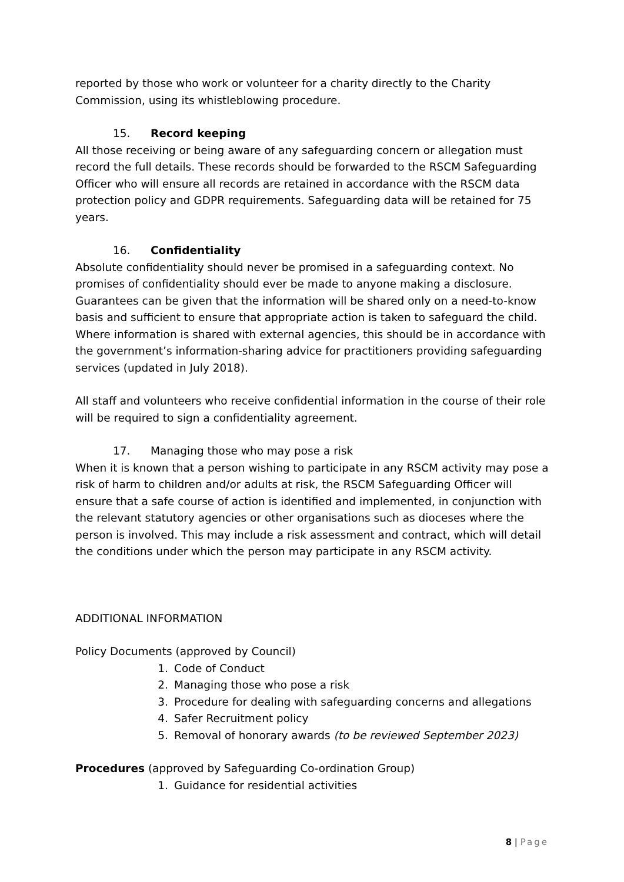reported by those who work or volunteer for a charity directly to the Charity Commission, using its whistleblowing procedure.
15. Record keeping
All those receiving or being aware of any safeguarding concern or allegation must record the full details. These records should be forwarded to the RSCM Safeguarding Officer who will ensure all records are retained in accordance with the RSCM data protection policy and GDPR requirements. Safeguarding data will be retained for 75 years.
16. Confidentiality
Absolute confidentiality should never be promised in a safeguarding context. No promises of confidentiality should ever be made to anyone making a disclosure. Guarantees can be given that the information will be shared only on a need-to-know basis and sufficient to ensure that appropriate action is taken to safeguard the child. Where information is shared with external agencies, this should be in accordance with the government’s information-sharing advice for practitioners providing safeguarding services (updated in July 2018).
All staff and volunteers who receive confidential information in the course of their role will be required to sign a confidentiality agreement.
17. Managing those who may pose a risk
When it is known that a person wishing to participate in any RSCM activity may pose a risk of harm to children and/or adults at risk, the RSCM Safeguarding Officer will ensure that a safe course of action is identified and implemented, in conjunction with the relevant statutory agencies or other organisations such as dioceses where the person is involved. This may include a risk assessment and contract, which will detail the conditions under which the person may participate in any RSCM activity.
ADDITIONAL INFORMATION
Policy Documents (approved by Council)
1. Code of Conduct
2. Managing those who pose a risk
3. Procedure for dealing with safeguarding concerns and allegations
4. Safer Recruitment policy
5. Removal of honorary awards (to be reviewed September 2023)
Procedures (approved by Safeguarding Co-ordination Group)
1. Guidance for residential activities
8 | Page